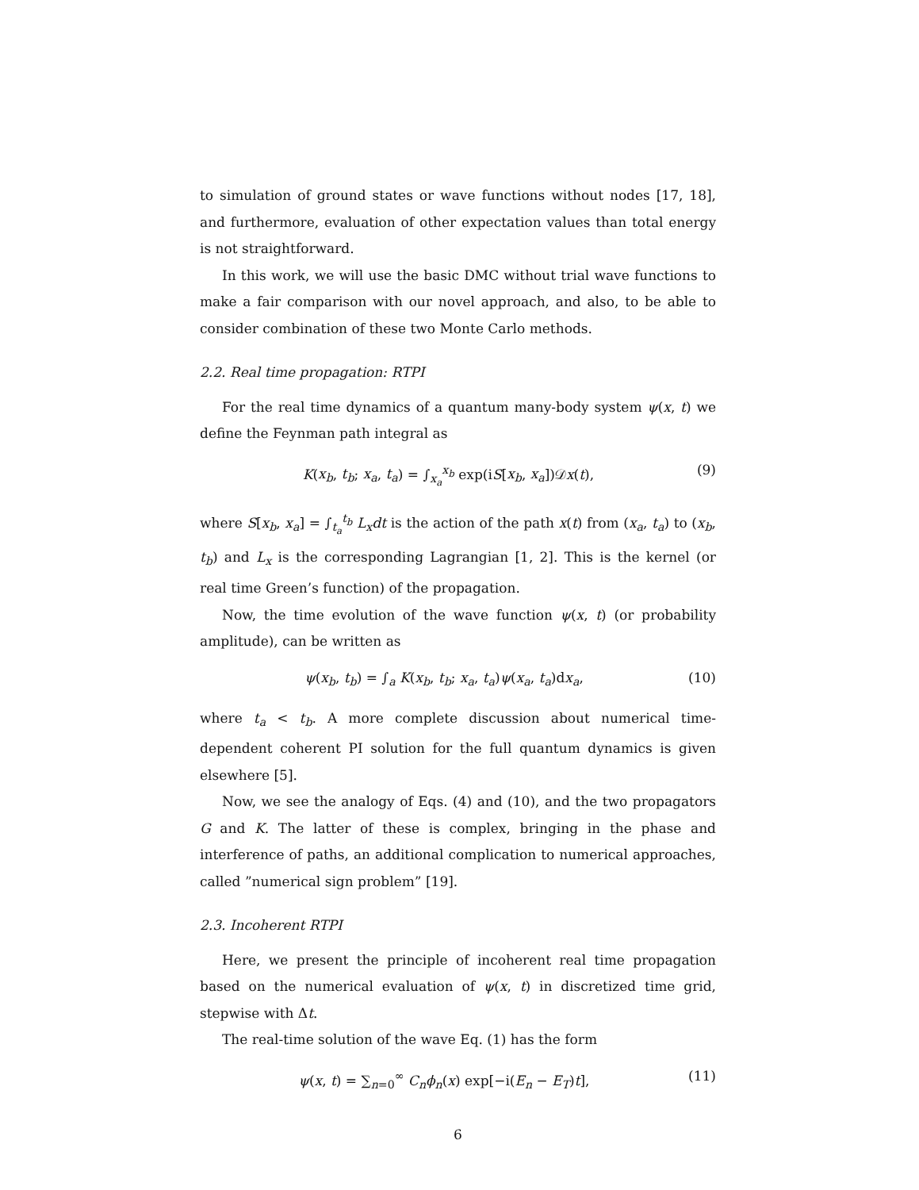to simulation of ground states or wave functions without nodes [17, 18], and furthermore, evaluation of other expectation values than total energy is not straightforward.
In this work, we will use the basic DMC without trial wave functions to make a fair comparison with our novel approach, and also, to be able to consider combination of these two Monte Carlo methods.
2.2. Real time propagation: RTPI
For the real time dynamics of a quantum many-body system ψ(x, t) we define the Feynman path integral as
K(x<sub>b</sub>, t<sub>b</sub>; x<sub>a</sub>, t<sub>a</sub>) = ∫<sub>x<sub>a</sub></sub><sup>x<sub>b</sub></sup> exp(iS[x<sub>b</sub>, x<sub>a</sub>])𝒟x(t), (9)
where S[x<sub>b</sub>, x<sub>a</sub>] = ∫<sub>t<sub>a</sub></sub><sup>t<sub>b</sub></sup> L<sub>x</sub>dt is the action of the path x(t) from (x<sub>a</sub>, t<sub>a</sub>) to (x<sub>b</sub>, t<sub>b</sub>) and L<sub>x</sub> is the corresponding Lagrangian [1, 2]. This is the kernel (or real time Green’s function) of the propagation.
Now, the time evolution of the wave function ψ(x, t) (or probability amplitude), can be written as
ψ(x<sub>b</sub>, t<sub>b</sub>) = ∫<sub>a</sub> K(x<sub>b</sub>, t<sub>b</sub>; x<sub>a</sub>, t<sub>a</sub>)ψ(x<sub>a</sub>, t<sub>a</sub>)dx<sub>a</sub>, (10)
where t<sub>a</sub> < t<sub>b</sub>. A more complete discussion about numerical time-dependent coherent PI solution for the full quantum dynamics is given elsewhere [5].
Now, we see the analogy of Eqs. (4) and (10), and the two propagators G and K. The latter of these is complex, bringing in the phase and interference of paths, an additional complication to numerical approaches, called ”numerical sign problem” [19].
2.3. Incoherent RTPI
Here, we present the principle of incoherent real time propagation based on the numerical evaluation of ψ(x, t) in discretized time grid, stepwise with Δt.
The real-time solution of the wave Eq. (1) has the form
ψ(x, t) = ∑<sub>n=0</sub><sup>∞</sup> C<sub>n</sub>ϕ<sub>n</sub>(x) exp[−i(E<sub>n</sub> − E<sub>T</sub>)t], (11)
6